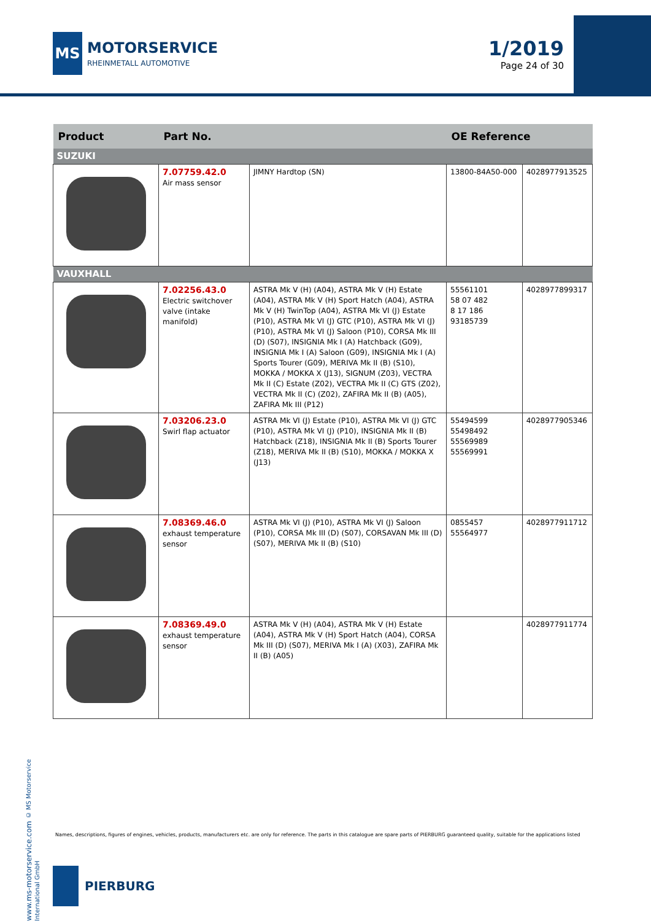MS
MOTORSERVICE
RHEINMETALL AUTOMOTIVE
1/2019
Page 24 of 30
| Product | Part No. | | OE Reference | |
| --- | --- | --- | --- | --- |
| SUZUKI | | | | |
| | 7.07759.42.0 Air mass sensor | JIMNY Hardtop (SN) | 13800-84A50-000 | 4028977913525 |
| VAUXHALL | | | | |
| | 7.02256.43.0 Electric switchover valve (intake manifold) | ASTRA Mk V (H) (A04), ASTRA Mk V (H) Estate (A04), ASTRA Mk V (H) Sport Hatch (A04), ASTRA Mk V (H) TwinTop (A04), ASTRA Mk VI (J) Estate (P10), ASTRA Mk VI (J) GTC (P10), ASTRA Mk VI (J) (P10), ASTRA Mk VI (J) Saloon (P10), CORSA Mk III (D) (S07), INSIGNIA Mk I (A) Hatchback (G09), INSIGNIA Mk I (A) Saloon (G09), INSIGNIA Mk I (A) Sports Tourer (G09), MERIVA Mk II (B) (S10), MOKKA / MOKKA X (J13), SIGNUM (Z03), VECTRA Mk II (C) Estate (Z02), VECTRA Mk II (C) GTS (Z02), VECTRA Mk II (C) (Z02), ZAFIRA Mk II (B) (A05), ZAFIRA Mk III (P12) | 55561101 58 07 482 8 17 186 93185739 | 4028977899317 |
| | 7.03206.23.0 Swirl flap actuator | ASTRA Mk VI (J) Estate (P10), ASTRA Mk VI (J) GTC (P10), ASTRA Mk VI (J) (P10), INSIGNIA Mk II (B) Hatchback (Z18), INSIGNIA Mk II (B) Sports Tourer (Z18), MERIVA Mk II (B) (S10), MOKKA / MOKKA X (J13) | 55494599 55498492 55569989 55569991 | 4028977905346 |
| | 7.08369.46.0 exhaust temperature sensor | ASTRA Mk VI (J) (P10), ASTRA Mk VI (J) Saloon (P10), CORSA Mk III (D) (S07), CORSAVAN Mk III (D) (S07), MERIVA Mk II (B) (S10) | 0855457 55564977 | 4028977911712 |
| | 7.08369.49.0 exhaust temperature sensor | ASTRA Mk V (H) (A04), ASTRA Mk V (H) Estate (A04), ASTRA Mk V (H) Sport Hatch (A04), CORSA Mk III (D) (S07), MERIVA Mk I (A) (X03), ZAFIRA Mk II (B) (A05) | | 4028977911774 |
www.ms-motorservice.com © MS Motorservice International GmbH
Names, descriptions, figures of engines, vehicles, products, manufacturers etc. are only for reference. The parts in this catalogue are spare parts of PIERBURG guaranteed quality, suitable for the applications listed
PIERBURG